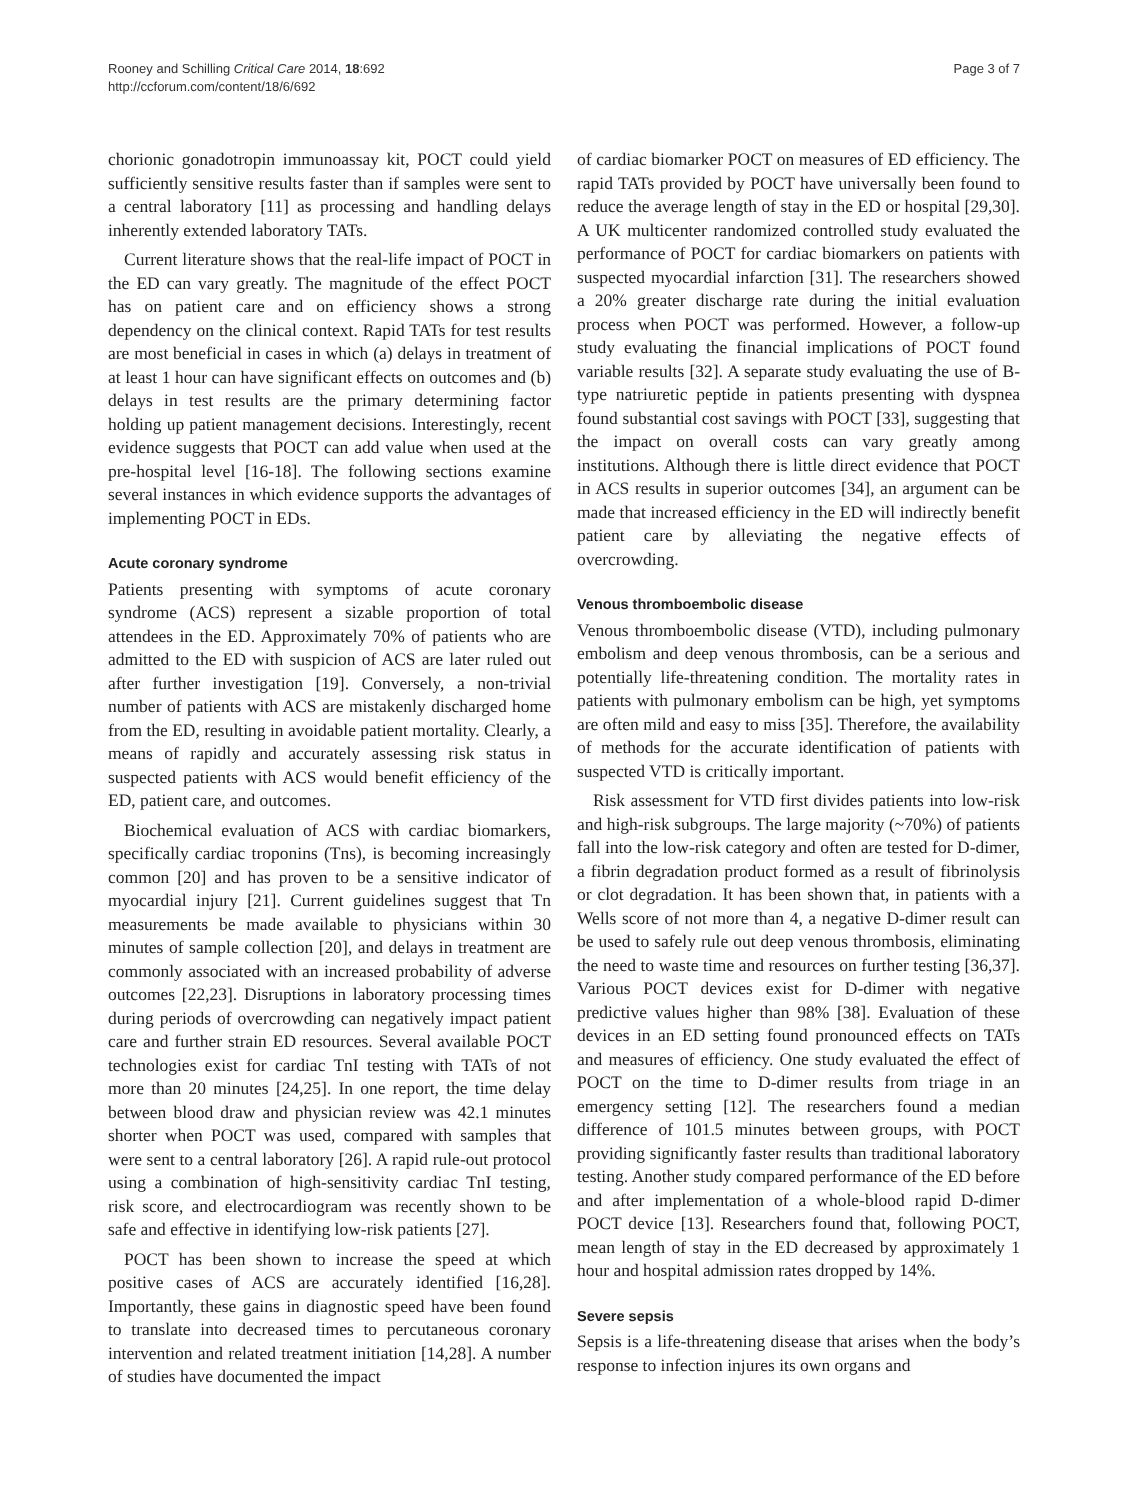Rooney and Schilling Critical Care 2014, 18:692
http://ccforum.com/content/18/6/692
Page 3 of 7
chorionic gonadotropin immunoassay kit, POCT could yield sufficiently sensitive results faster than if samples were sent to a central laboratory [11] as processing and handling delays inherently extended laboratory TATs.
Current literature shows that the real-life impact of POCT in the ED can vary greatly. The magnitude of the effect POCT has on patient care and on efficiency shows a strong dependency on the clinical context. Rapid TATs for test results are most beneficial in cases in which (a) delays in treatment of at least 1 hour can have significant effects on outcomes and (b) delays in test results are the primary determining factor holding up patient management decisions. Interestingly, recent evidence suggests that POCT can add value when used at the pre-hospital level [16-18]. The following sections examine several instances in which evidence supports the advantages of implementing POCT in EDs.
Acute coronary syndrome
Patients presenting with symptoms of acute coronary syndrome (ACS) represent a sizable proportion of total attendees in the ED. Approximately 70% of patients who are admitted to the ED with suspicion of ACS are later ruled out after further investigation [19]. Conversely, a non-trivial number of patients with ACS are mistakenly discharged home from the ED, resulting in avoidable patient mortality. Clearly, a means of rapidly and accurately assessing risk status in suspected patients with ACS would benefit efficiency of the ED, patient care, and outcomes.
Biochemical evaluation of ACS with cardiac biomarkers, specifically cardiac troponins (Tns), is becoming increasingly common [20] and has proven to be a sensitive indicator of myocardial injury [21]. Current guidelines suggest that Tn measurements be made available to physicians within 30 minutes of sample collection [20], and delays in treatment are commonly associated with an increased probability of adverse outcomes [22,23]. Disruptions in laboratory processing times during periods of overcrowding can negatively impact patient care and further strain ED resources. Several available POCT technologies exist for cardiac TnI testing with TATs of not more than 20 minutes [24,25]. In one report, the time delay between blood draw and physician review was 42.1 minutes shorter when POCT was used, compared with samples that were sent to a central laboratory [26]. A rapid rule-out protocol using a combination of high-sensitivity cardiac TnI testing, risk score, and electrocardiogram was recently shown to be safe and effective in identifying low-risk patients [27].
POCT has been shown to increase the speed at which positive cases of ACS are accurately identified [16,28]. Importantly, these gains in diagnostic speed have been found to translate into decreased times to percutaneous coronary intervention and related treatment initiation [14,28]. A number of studies have documented the impact
of cardiac biomarker POCT on measures of ED efficiency. The rapid TATs provided by POCT have universally been found to reduce the average length of stay in the ED or hospital [29,30]. A UK multicenter randomized controlled study evaluated the performance of POCT for cardiac biomarkers on patients with suspected myocardial infarction [31]. The researchers showed a 20% greater discharge rate during the initial evaluation process when POCT was performed. However, a follow-up study evaluating the financial implications of POCT found variable results [32]. A separate study evaluating the use of B-type natriuretic peptide in patients presenting with dyspnea found substantial cost savings with POCT [33], suggesting that the impact on overall costs can vary greatly among institutions. Although there is little direct evidence that POCT in ACS results in superior outcomes [34], an argument can be made that increased efficiency in the ED will indirectly benefit patient care by alleviating the negative effects of overcrowding.
Venous thromboembolic disease
Venous thromboembolic disease (VTD), including pulmonary embolism and deep venous thrombosis, can be a serious and potentially life-threatening condition. The mortality rates in patients with pulmonary embolism can be high, yet symptoms are often mild and easy to miss [35]. Therefore, the availability of methods for the accurate identification of patients with suspected VTD is critically important.
Risk assessment for VTD first divides patients into low-risk and high-risk subgroups. The large majority (~70%) of patients fall into the low-risk category and often are tested for D-dimer, a fibrin degradation product formed as a result of fibrinolysis or clot degradation. It has been shown that, in patients with a Wells score of not more than 4, a negative D-dimer result can be used to safely rule out deep venous thrombosis, eliminating the need to waste time and resources on further testing [36,37]. Various POCT devices exist for D-dimer with negative predictive values higher than 98% [38]. Evaluation of these devices in an ED setting found pronounced effects on TATs and measures of efficiency. One study evaluated the effect of POCT on the time to D-dimer results from triage in an emergency setting [12]. The researchers found a median difference of 101.5 minutes between groups, with POCT providing significantly faster results than traditional laboratory testing. Another study compared performance of the ED before and after implementation of a whole-blood rapid D-dimer POCT device [13]. Researchers found that, following POCT, mean length of stay in the ED decreased by approximately 1 hour and hospital admission rates dropped by 14%.
Severe sepsis
Sepsis is a life-threatening disease that arises when the body’s response to infection injures its own organs and